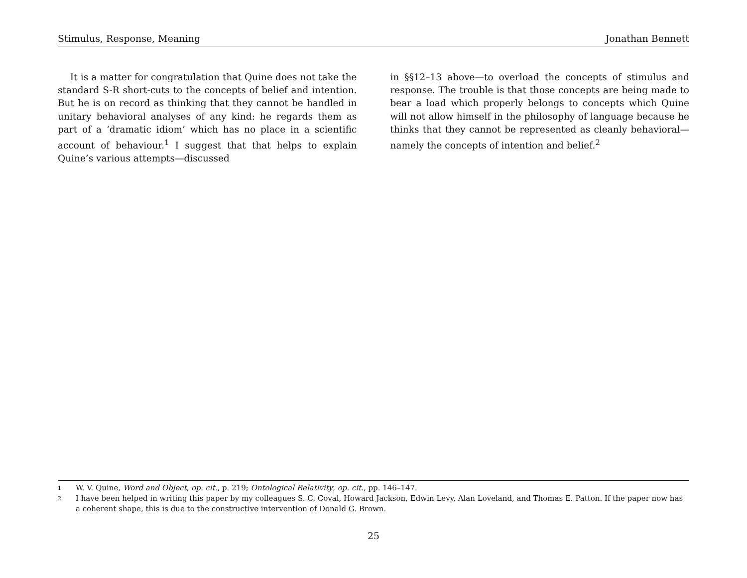Stimulus, Response, Meaning Jonathan Bennett
It is a matter for congratulation that Quine does not take the standard S-R short-cuts to the concepts of belief and intention. But he is on record as thinking that they cannot be handled in unitary behavioral analyses of any kind: he regards them as part of a ‘dramatic idiom’ which has no place in a scientific account of behaviour.<sup>1</sup> I suggest that that helps to explain Quine’s various attempts—discussed
in §§12–13 above—to overload the concepts of stimulus and response. The trouble is that those concepts are being made to bear a load which properly belongs to concepts which Quine will not allow himself in the philosophy of language because he thinks that they cannot be represented as cleanly behavioral—namely the concepts of intention and belief.<sup>2</sup>
1 W. V. Quine, Word and Object, op. cit., p. 219; Ontological Relativity, op. cit., pp. 146–147.
2 I have been helped in writing this paper by my colleagues S. C. Coval, Howard Jackson, Edwin Levy, Alan Loveland, and Thomas E. Patton. If the paper now has a coherent shape, this is due to the constructive intervention of Donald G. Brown.
25